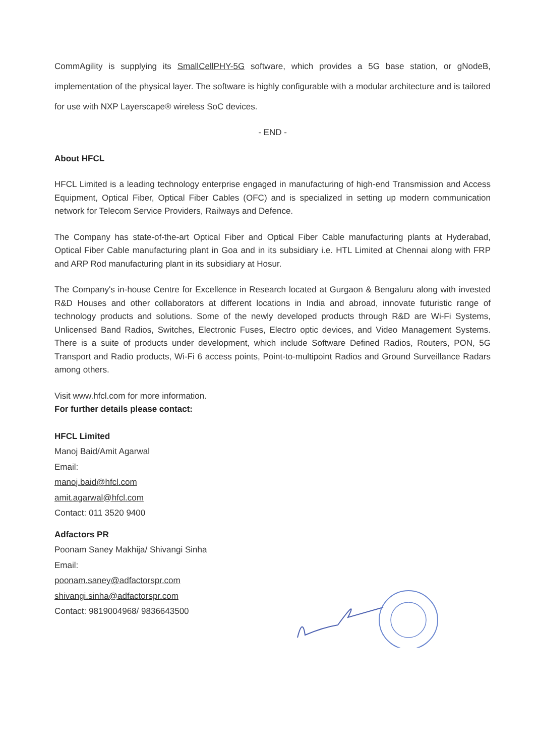CommAgility is supplying its SmallCellPHY-5G software, which provides a 5G base station, or gNodeB, implementation of the physical layer. The software is highly configurable with a modular architecture and is tailored for use with NXP Layerscape® wireless SoC devices.
- END -
About HFCL
HFCL Limited is a leading technology enterprise engaged in manufacturing of high-end Transmission and Access Equipment, Optical Fiber, Optical Fiber Cables (OFC) and is specialized in setting up modern communication network for Telecom Service Providers, Railways and Defence.
The Company has state-of-the-art Optical Fiber and Optical Fiber Cable manufacturing plants at Hyderabad, Optical Fiber Cable manufacturing plant in Goa and in its subsidiary i.e. HTL Limited at Chennai along with FRP and ARP Rod manufacturing plant in its subsidiary at Hosur.
The Company's in-house Centre for Excellence in Research located at Gurgaon & Bengaluru along with invested R&D Houses and other collaborators at different locations in India and abroad, innovate futuristic range of technology products and solutions. Some of the newly developed products through R&D are Wi-Fi Systems, Unlicensed Band Radios, Switches, Electronic Fuses, Electro optic devices, and Video Management Systems. There is a suite of products under development, which include Software Defined Radios, Routers, PON, 5G Transport and Radio products, Wi-Fi 6 access points, Point-to-multipoint Radios and Ground Surveillance Radars among others.
Visit www.hfcl.com for more information.
For further details please contact:
HFCL Limited
Manoj Baid/Amit Agarwal
Email:
manoj.baid@hfcl.com
amit.agarwal@hfcl.com
Contact: 011 3520 9400
Adfactors PR
Poonam Saney Makhija/ Shivangi Sinha
Email:
poonam.saney@adfactorspr.com
shivangi.sinha@adfactorspr.com
Contact: 9819004968/ 9836643500